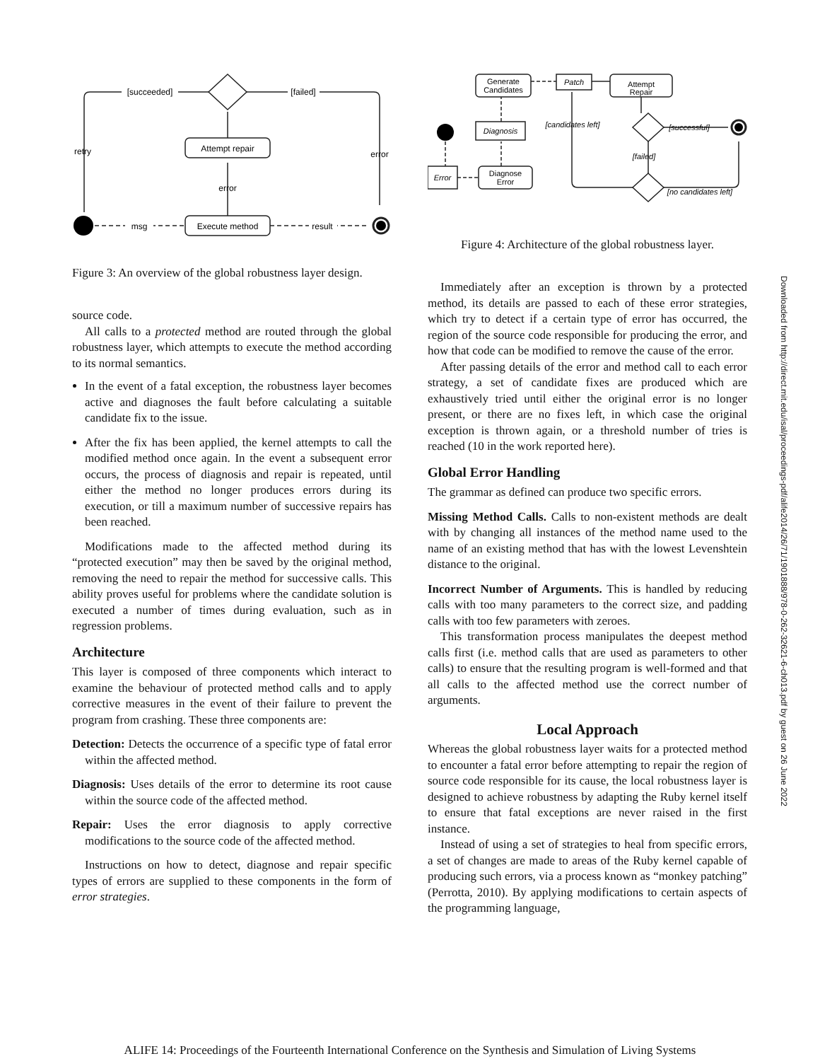[succeeded]
[failed]
retry
error
Attempt repair
Execute method
error
msg
result
Figure 3: An overview of the global robustness layer design.
source code.
All calls to a protected method are routed through the global robustness layer, which attempts to execute the method according to its normal semantics.
In the event of a fatal exception, the robustness layer becomes active and diagnoses the fault before calculating a suitable candidate fix to the issue.
After the fix has been applied, the kernel attempts to call the modified method once again. In the event a subsequent error occurs, the process of diagnosis and repair is repeated, until either the method no longer produces errors during its execution, or till a maximum number of successive repairs has been reached.
Modifications made to the affected method during its “protected execution” may then be saved by the original method, removing the need to repair the method for successive calls. This ability proves useful for problems where the candidate solution is executed a number of times during evaluation, such as in regression problems.
Architecture
This layer is composed of three components which interact to examine the behaviour of protected method calls and to apply corrective measures in the event of their failure to prevent the program from crashing. These three components are:
Detection: Detects the occurrence of a specific type of fatal error within the affected method.
Diagnosis: Uses details of the error to determine its root cause within the source code of the affected method.
Repair: Uses the error diagnosis to apply corrective modifications to the source code of the affected method.
Instructions on how to detect, diagnose and repair specific types of errors are supplied to these components in the form of error strategies.
Generate
Candidates
Patch
Attempt
Repair
Diagnosis
Error
Diagnose
Error
[candidates left]
[successful]
[failed]
[no candidates left]
Figure 4: Architecture of the global robustness layer.
Immediately after an exception is thrown by a protected method, its details are passed to each of these error strategies, which try to detect if a certain type of error has occurred, the region of the source code responsible for producing the error, and how that code can be modified to remove the cause of the error.
After passing details of the error and method call to each error strategy, a set of candidate fixes are produced which are exhaustively tried until either the original error is no longer present, or there are no fixes left, in which case the original exception is thrown again, or a threshold number of tries is reached (10 in the work reported here).
Global Error Handling
The grammar as defined can produce two specific errors.
Missing Method Calls. Calls to non-existent methods are dealt with by changing all instances of the method name used to the name of an existing method that has with the lowest Levenshtein distance to the original.
Incorrect Number of Arguments. This is handled by reducing calls with too many parameters to the correct size, and padding calls with too few parameters with zeroes.
This transformation process manipulates the deepest method calls first (i.e. method calls that are used as parameters to other calls) to ensure that the resulting program is well-formed and that all calls to the affected method use the correct number of arguments.
Local Approach
Whereas the global robustness layer waits for a protected method to encounter a fatal error before attempting to repair the region of source code responsible for its cause, the local robustness layer is designed to achieve robustness by adapting the Ruby kernel itself to ensure that fatal exceptions are never raised in the first instance.
Instead of using a set of strategies to heal from specific errors, a set of changes are made to areas of the Ruby kernel capable of producing such errors, via a process known as “monkey patching” (Perrotta, 2010). By applying modifications to certain aspects of the programming language,
Downloaded from http://direct.mit.edu/isal/proceedings-pdf/alife2014/26/71/1901888/978-0-262-32621-6-ch013.pdf by guest on 26 June 2022
ALIFE 14: Proceedings of the Fourteenth International Conference on the Synthesis and Simulation of Living Systems